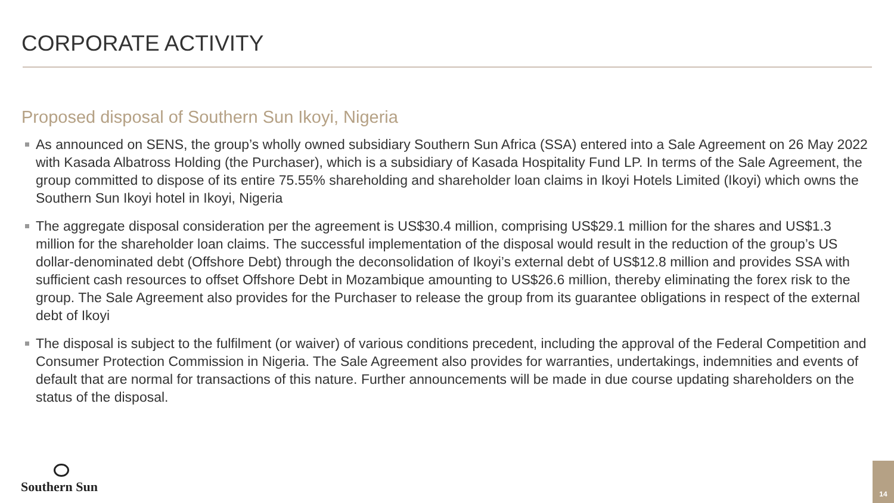CORPORATE ACTIVITY
Proposed disposal of Southern Sun Ikoyi, Nigeria
As announced on SENS, the group’s wholly owned subsidiary Southern Sun Africa (SSA) entered into a Sale Agreement on 26 May 2022 with Kasada Albatross Holding (the Purchaser), which is a subsidiary of Kasada Hospitality Fund LP. In terms of the Sale Agreement, the group committed to dispose of its entire 75.55% shareholding and shareholder loan claims in Ikoyi Hotels Limited (Ikoyi) which owns the Southern Sun Ikoyi hotel in Ikoyi, Nigeria
The aggregate disposal consideration per the agreement is US$30.4 million, comprising US$29.1 million for the shares and US$1.3 million for the shareholder loan claims. The successful implementation of the disposal would result in the reduction of the group’s US dollar-denominated debt (Offshore Debt) through the deconsolidation of Ikoyi’s external debt of US$12.8 million and provides SSA with sufficient cash resources to offset Offshore Debt in Mozambique amounting to US$26.6 million, thereby eliminating the forex risk to the group. The Sale Agreement also provides for the Purchaser to release the group from its guarantee obligations in respect of the external debt of Ikoyi
The disposal is subject to the fulfilment (or waiver) of various conditions precedent, including the approval of the Federal Competition and Consumer Protection Commission in Nigeria. The Sale Agreement also provides for warranties, undertakings, indemnities and events of default that are normal for transactions of this nature. Further announcements will be made in due course updating shareholders on the status of the disposal.
Southern Sun 14